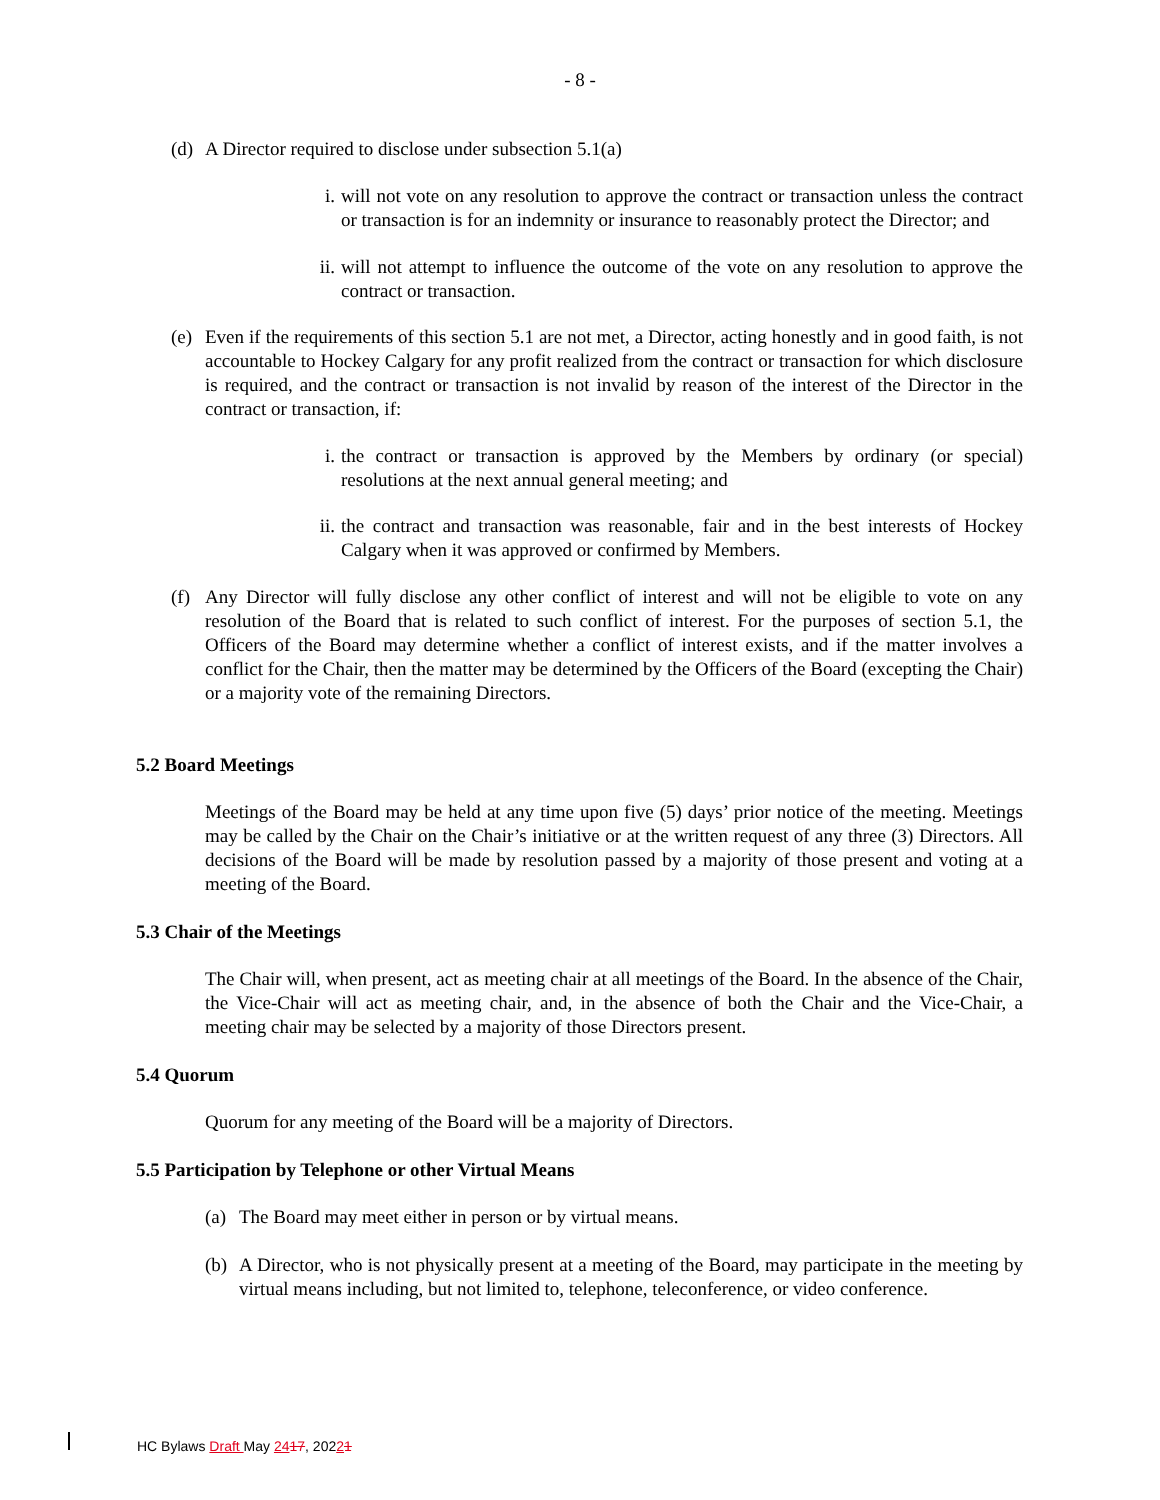- 8 -
(d) A Director required to disclose under subsection 5.1(a)
i. will not vote on any resolution to approve the contract or transaction unless the contract or transaction is for an indemnity or insurance to reasonably protect the Director; and
ii. will not attempt to influence the outcome of the vote on any resolution to approve the contract or transaction.
(e) Even if the requirements of this section 5.1 are not met, a Director, acting honestly and in good faith, is not accountable to Hockey Calgary for any profit realized from the contract or transaction for which disclosure is required, and the contract or transaction is not invalid by reason of the interest of the Director in the contract or transaction, if:
i. the contract or transaction is approved by the Members by ordinary (or special) resolutions at the next annual general meeting; and
ii. the contract and transaction was reasonable, fair and in the best interests of Hockey Calgary when it was approved or confirmed by Members.
(f) Any Director will fully disclose any other conflict of interest and will not be eligible to vote on any resolution of the Board that is related to such conflict of interest. For the purposes of section 5.1, the Officers of the Board may determine whether a conflict of interest exists, and if the matter involves a conflict for the Chair, then the matter may be determined by the Officers of the Board (excepting the Chair) or a majority vote of the remaining Directors.
5.2 Board Meetings
Meetings of the Board may be held at any time upon five (5) days’ prior notice of the meeting. Meetings may be called by the Chair on the Chair’s initiative or at the written request of any three (3) Directors. All decisions of the Board will be made by resolution passed by a majority of those present and voting at a meeting of the Board.
5.3 Chair of the Meetings
The Chair will, when present, act as meeting chair at all meetings of the Board. In the absence of the Chair, the Vice-Chair will act as meeting chair, and, in the absence of both the Chair and the Vice-Chair, a meeting chair may be selected by a majority of those Directors present.
5.4 Quorum
Quorum for any meeting of the Board will be a majority of Directors.
5.5 Participation by Telephone or other Virtual Means
(a) The Board may meet either in person or by virtual means.
(b) A Director, who is not physically present at a meeting of the Board, may participate in the meeting by virtual means including, but not limited to, telephone, teleconference, or video conference.
HC Bylaws Draft May 2417, 20221